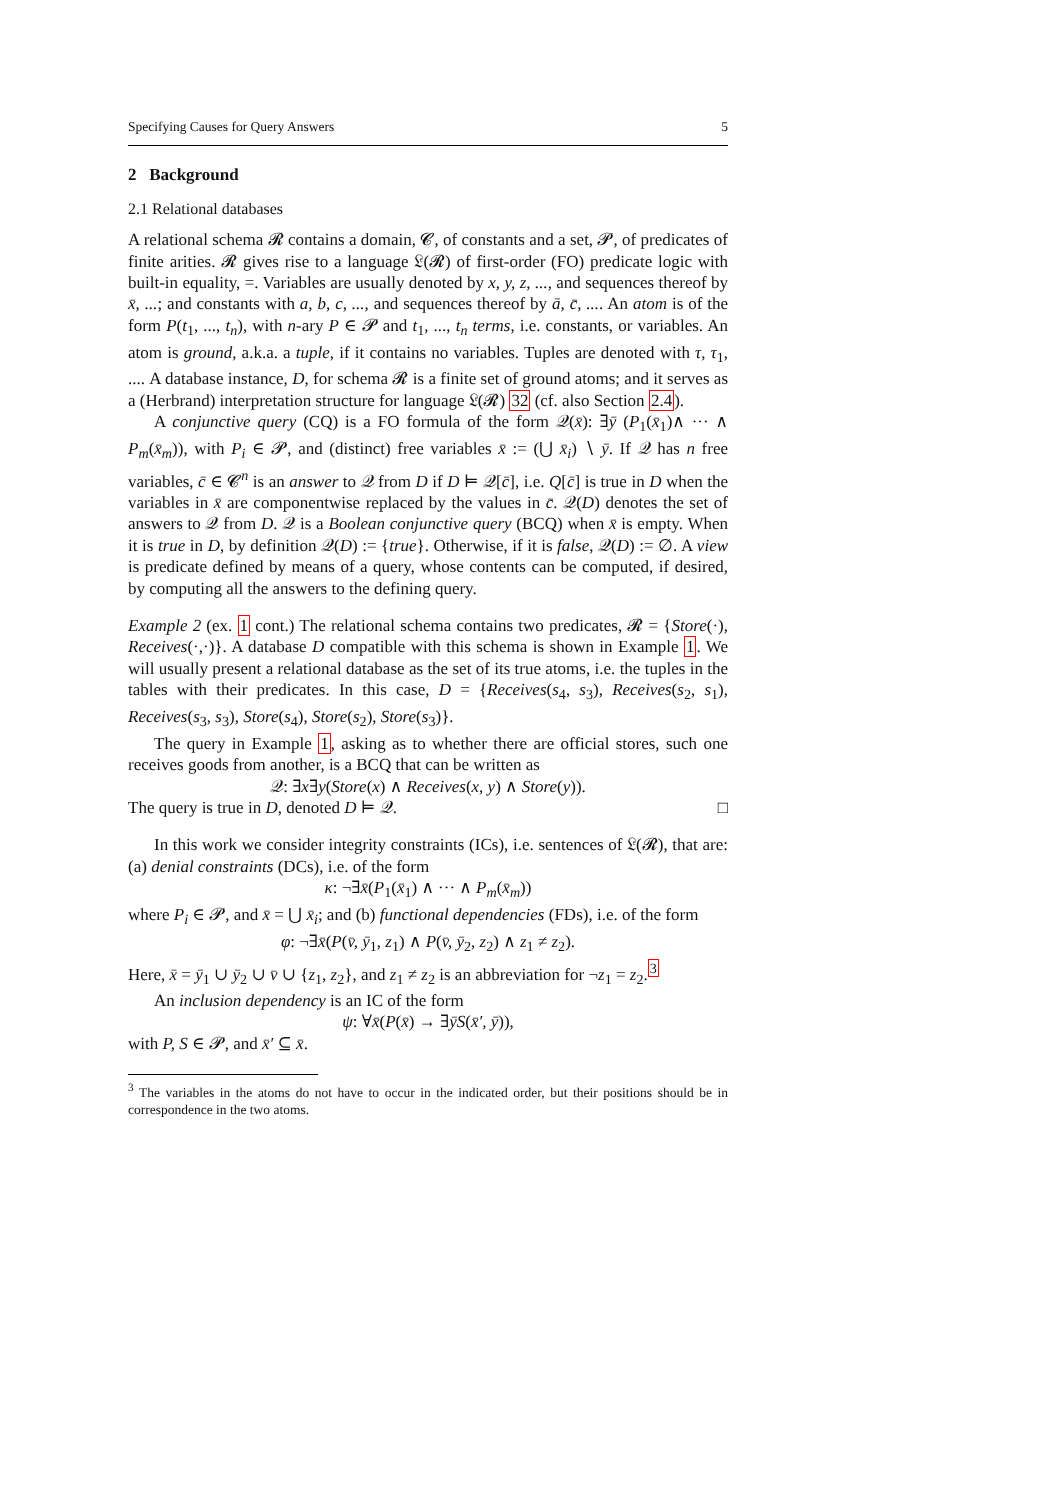Specifying Causes for Query Answers 5
2 Background
2.1 Relational databases
A relational schema 𝓡 contains a domain, 𝓒, of constants and a set, 𝓟, of predicates of finite arities. 𝓡 gives rise to a language 𝔏(𝓡) of first-order (FO) predicate logic with built-in equality, =. Variables are usually denoted by x, y, z, ..., and sequences thereof by x̄, ...; and constants with a, b, c, ..., and sequences thereof by ā, c̄, .... An atom is of the form P(t<sub>1</sub>, ..., t<sub>n</sub>), with n-ary P ∈ 𝓟 and t<sub>1</sub>, ..., t<sub>n</sub> terms, i.e. constants, or variables. An atom is ground, a.k.a. a tuple, if it contains no variables. Tuples are denoted with τ, τ<sub>1</sub>, .... A database instance, D, for schema 𝓡 is a finite set of ground atoms; and it serves as a (Herbrand) interpretation structure for language 𝔏(𝓡) 32 (cf. also Section 2.4).
A conjunctive query (CQ) is a FO formula of the form 𝒬(x̄): ∃ȳ (P<sub>1</sub>(x̄<sub>1</sub>)∧ ··· ∧ P<sub>m</sub>(x̄<sub>m</sub>)), with P<sub>i</sub> ∈ 𝓟, and (distinct) free variables x̄ := (⋃ x̄<sub>i</sub>) ∖ ȳ. If 𝒬 has n free variables, c̄ ∈ 𝓒<sup>n</sup> is an answer to 𝒬 from D if D ⊨ 𝒬[c̄], i.e. Q[c̄] is true in D when the variables in x̄ are componentwise replaced by the values in c̄. 𝒬(D) denotes the set of answers to 𝒬 from D. 𝒬 is a Boolean conjunctive query (BCQ) when x̄ is empty. When it is true in D, by definition 𝒬(D) := {true}. Otherwise, if it is false, 𝒬(D) := ∅. A view is predicate defined by means of a query, whose contents can be computed, if desired, by computing all the answers to the defining query.
Example 2 (ex. 1 cont.) The relational schema contains two predicates, 𝓡 = {Store(·), Receives(·,·)}. A database D compatible with this schema is shown in Example 1. We will usually present a relational database as the set of its true atoms, i.e. the tuples in the tables with their predicates. In this case, D = {Receives(s<sub>4</sub>, s<sub>3</sub>), Receives(s<sub>2</sub>, s<sub>1</sub>), Receives(s<sub>3</sub>, s<sub>3</sub>), Store(s<sub>4</sub>), Store(s<sub>2</sub>), Store(s<sub>3</sub>)}.
The query in Example 1, asking as to whether there are official stores, such one receives goods from another, is a BCQ that can be written as
𝒬: ∃x∃y(Store(x) ∧ Receives(x, y) ∧ Store(y)).
The query is true in D, denoted D ⊨ 𝒬. □
In this work we consider integrity constraints (ICs), i.e. sentences of 𝔏(𝓡), that are: (a) denial constraints (DCs), i.e. of the form
κ: ¬∃x̄(P<sub>1</sub>(x̄<sub>1</sub>) ∧ ··· ∧ P<sub>m</sub>(x̄<sub>m</sub>))
where P<sub>i</sub> ∈ 𝓟, and x̄ = ⋃ x̄<sub>i</sub>; and (b) functional dependencies (FDs), i.e. of the form
φ: ¬∃x̄(P(v̄, ȳ<sub>1</sub>, z<sub>1</sub>) ∧ P(v̄, ȳ<sub>2</sub>, z<sub>2</sub>) ∧ z<sub>1</sub> ≠ z<sub>2</sub>).
Here, x̄ = ȳ<sub>1</sub> ∪ ȳ<sub>2</sub> ∪ v̄ ∪ {z<sub>1</sub>, z<sub>2</sub>}, and z<sub>1</sub> ≠ z<sub>2</sub> is an abbreviation for ¬z<sub>1</sub> = z<sub>2</sub>.<sup>3</sup>
An inclusion dependency is an IC of the form
ψ: ∀x̄(P(x̄) → ∃ȳS(x̄′, ȳ)),
with P, S ∈ 𝓟, and x̄′ ⊆ x̄.
<sup>3</sup> The variables in the atoms do not have to occur in the indicated order, but their positions should be in correspondence in the two atoms.